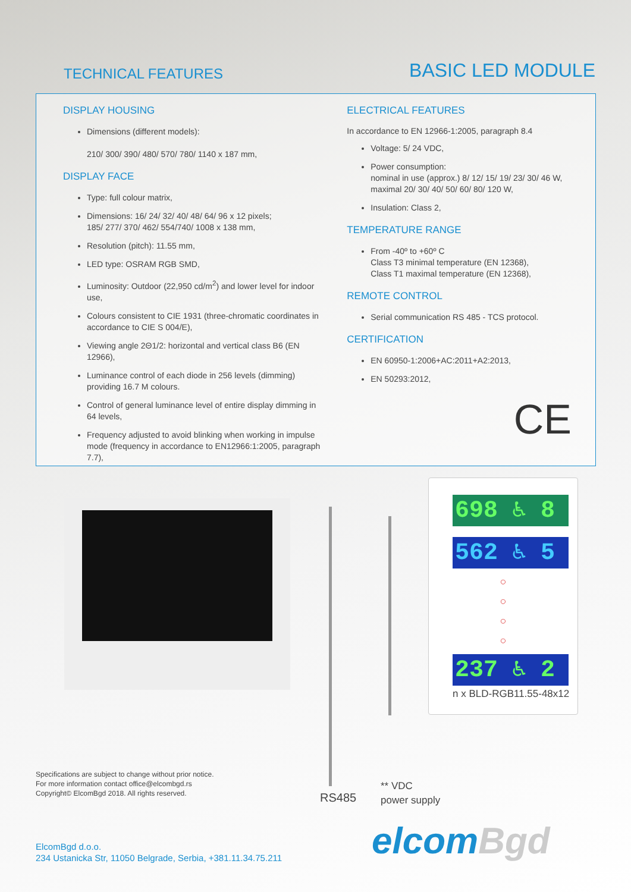TECHNICAL FEATURES
BASIC LED MODULE
DISPLAY HOUSING
Dimensions (different models):
210/ 300/ 390/ 480/ 570/ 780/ 1140 x 187 mm,
DISPLAY FACE
Type: full colour matrix,
Dimensions: 16/ 24/ 32/ 40/ 48/ 64/ 96 x 12 pixels;
185/ 277/ 370/ 462/ 554/740/ 1008 x 138 mm,
Resolution (pitch): 11.55 mm,
LED type: OSRAM RGB SMD,
Luminosity: Outdoor (22,950 cd/m<sup>2</sup>) and lower level for indoor use,
Colours consistent to CIE 1931 (three-chromatic coordinates in accordance to CIE S 004/E),
Viewing angle 2Θ1/2: horizontal and vertical class B6 (EN 12966),
Luminance control of each diode in 256 levels (dimming) providing 16.7 M colours.
Control of general luminance level of entire display dimming in 64 levels,
Frequency adjusted to avoid blinking when working in impulse mode (frequency in accordance to EN12966:1:2005, paragraph 7.7),
ELECTRICAL FEATURES
In accordance to EN 12966-1:2005, paragraph 8.4
Voltage: 5/ 24 VDC,
Power consumption:
nominal in use (approx.) 8/ 12/ 15/ 19/ 23/ 30/ 46 W,
maximal 20/ 30/ 40/ 50/ 60/ 80/ 120 W,
Insulation: Class 2,
TEMPERATURE RANGE
From -40º to +60º C
Class T3 minimal temperature (EN 12368),
Class T1 maximal temperature (EN 12368),
REMOTE CONTROL
Serial communication RS 485 - TCS protocol.
CERTIFICATION
EN 60950-1:2006+AC:2011+A2:2013,
EN 50293:2012,
CE
698 ♿ 8
562 ♿ 5
○
○
○
○
237 ♿ 2
n x BLD-RGB11.55-48x12
Specifications are subject to change without prior notice.
For more information contact office@elcombgd.rs
Copyright© ElcomBgd 2018. All rights reserved.
RS485
** VDC
power supply
ElcomBgd d.o.o.
234 Ustanicka Str, 11050 Belgrade, Serbia, +381.11.34.75.211
elcomBgd